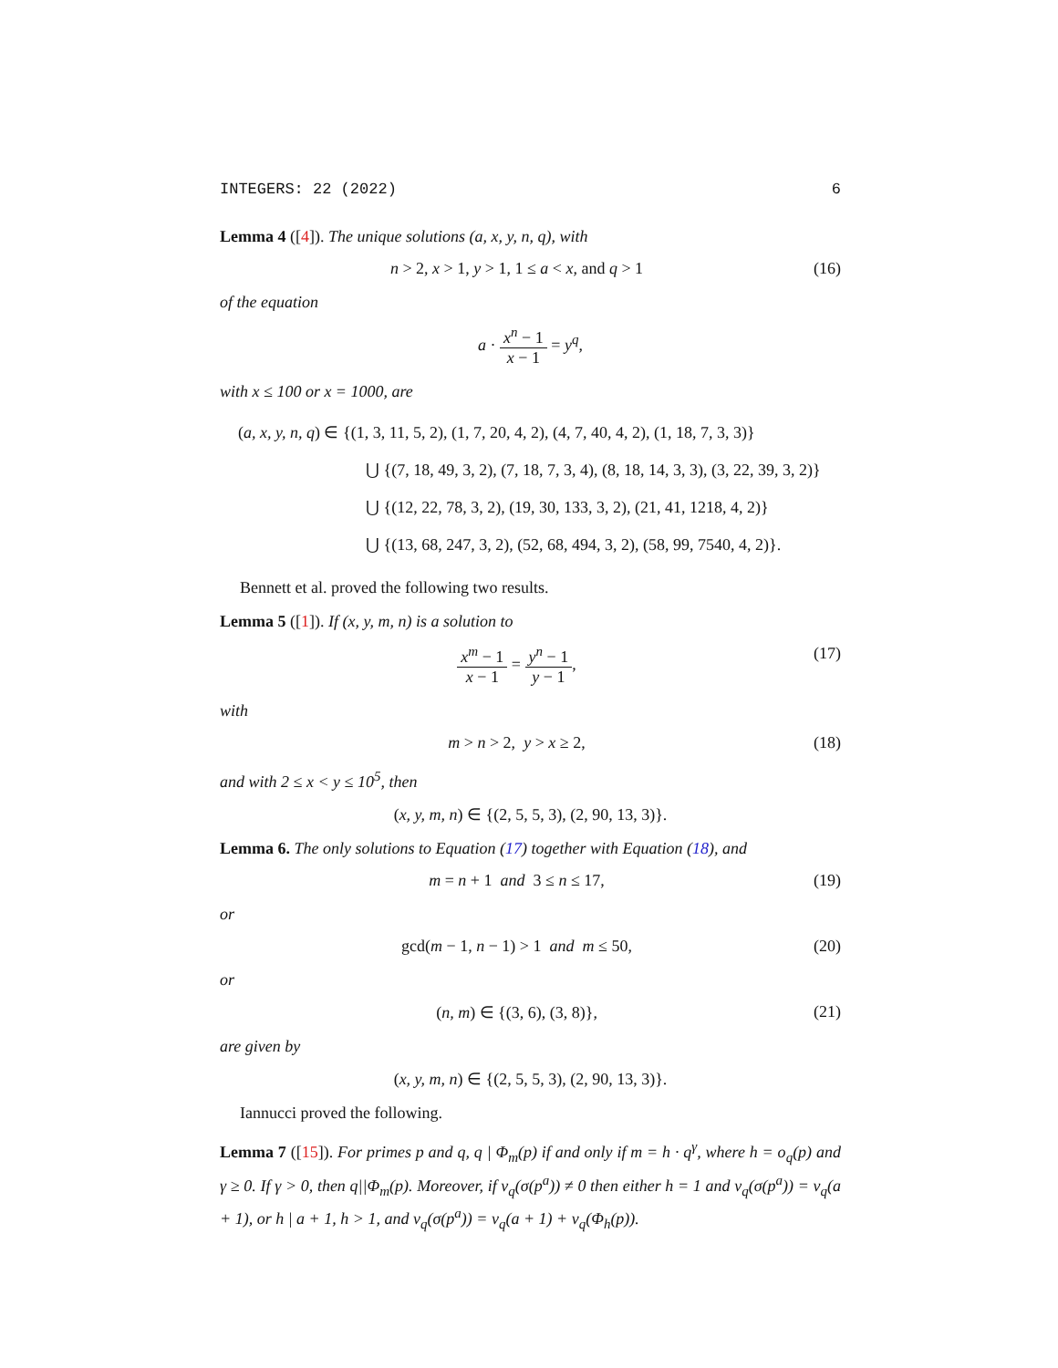INTEGERS: 22 (2022) 6
Lemma 4 ([4]). The unique solutions (a, x, y, n, q), with
n > 2, x > 1, y > 1, 1 ≤ a < x, and q > 1 (16)
of the equation
a · x<sup>n</sup> − 1 x − 1 = y<sup>q</sup>,
with x ≤ 100 or x = 1000, are
(a, x, y, n, q) ∈ {(1, 3, 11, 5, 2), (1, 7, 20, 4, 2), (4, 7, 40, 4, 2), (1, 18, 7, 3, 3)}
⋃ {(7, 18, 49, 3, 2), (7, 18, 7, 3, 4), (8, 18, 14, 3, 3), (3, 22, 39, 3, 2)}
⋃ {(12, 22, 78, 3, 2), (19, 30, 133, 3, 2), (21, 41, 1218, 4, 2)}
⋃ {(13, 68, 247, 3, 2), (52, 68, 494, 3, 2), (58, 99, 7540, 4, 2)}.
Bennett et al. proved the following two results.
Lemma 5 ([1]). If (x, y, m, n) is a solution to
x<sup>m</sup> − 1 x − 1 = y<sup>n</sup> − 1 y − 1, (17)
with
m > n > 2, y > x ≥ 2, (18)
and with 2 ≤ x < y ≤ 10<sup>5</sup>, then
(x, y, m, n) ∈ {(2, 5, 5, 3), (2, 90, 13, 3)}.
Lemma 6. The only solutions to Equation (17) together with Equation (18), and
m = n + 1 and 3 ≤ n ≤ 17, (19)
or
gcd(m − 1, n − 1) > 1 and m ≤ 50, (20)
or
(n, m) ∈ {(3, 6), (3, 8)}, (21)
are given by
(x, y, m, n) ∈ {(2, 5, 5, 3), (2, 90, 13, 3)}.
Iannucci proved the following.
Lemma 7 ([15]). For primes p and q, q | Φ<sub>m</sub>(p) if and only if m = h · q<sup>γ</sup>, where h = o<sub>q</sub>(p) and γ ≥ 0. If γ > 0, then q||Φ<sub>m</sub>(p). Moreover, if v<sub>q</sub>(σ(p<sup>a</sup>)) ≠ 0 then either h = 1 and v<sub>q</sub>(σ(p<sup>a</sup>)) = v<sub>q</sub>(a + 1), or h | a + 1, h > 1, and v<sub>q</sub>(σ(p<sup>a</sup>)) = v<sub>q</sub>(a + 1) + v<sub>q</sub>(Φ<sub>h</sub>(p)).